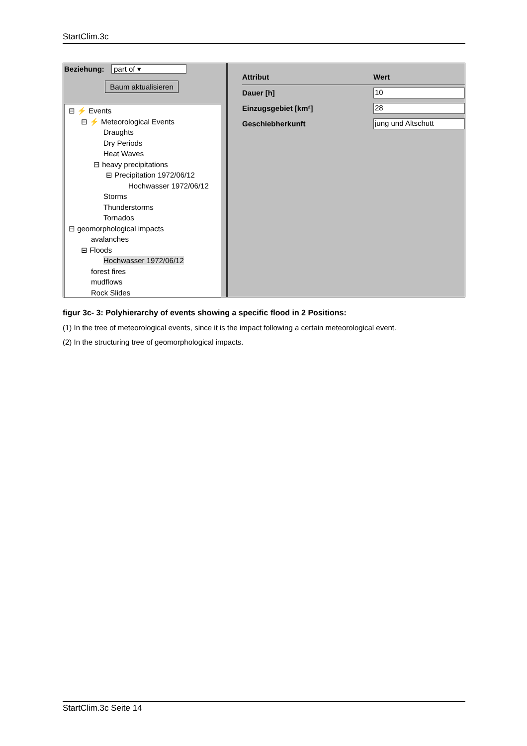StartClim.3c
Beziehung: part of ▾
Baum aktualisieren
⊟ ⚡ Events
⊟ ⚡ Meteorological Events
Draughts
Dry Periods
Heat Waves
⊟ heavy precipitations
⊟ Precipitation 1972/06/12
Hochwasser 1972/06/12
Storms
Thunderstorms
Tornados
⊟ geomorphological impacts
avalanches
⊟ Floods
Hochwasser 1972/06/12
forest fires
mudflows
Rock Slides
| Attribut | Wert |
| Dauer [h] | 10 |
| Einzugsgebiet [km²] | 28 |
| Geschiebherkunft | jung und Altschutt |
figur 3c- 3: Polyhierarchy of events showing a specific flood in 2 Positions:
(1) In the tree of meteorological events, since it is the impact following a certain meteorological event.
(2) In the structuring tree of geomorphological impacts.
StartClim.3c Seite 14